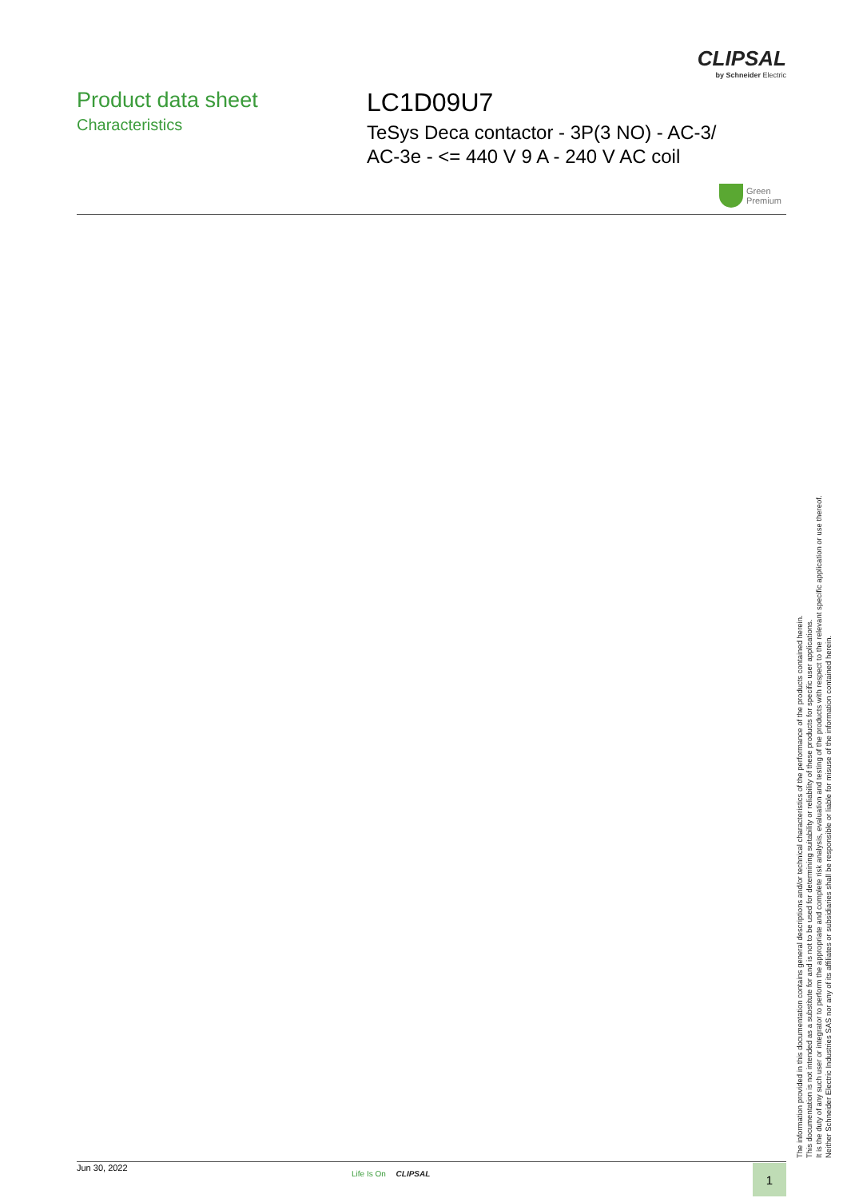CLIPSAL
by Schneider Electric
Product data sheet
Characteristics
LC1D09U7
TeSys Deca contactor - 3P(3 NO) - AC-3/
AC-3e - <= 440 V 9 A - 240 V AC coil
Green
Premium
The information provided in this documentation contains general descriptions and/or technical characteristics of the performance of the products contained herein.
This documentation is not intended as a substitute for and is not to be used for determining suitability or reliability of these products for specific user applications.
It is the duty of any such user or integrator to perform the appropriate and complete risk analysis, evaluation and testing of the products with respect to the relevant specific application or use thereof.
Neither Schneider Electric Industries SAS nor any of its affiliates or subsidiaries shall be responsible or liable for misuse of the information contained herein.
Jun 30, 2022
Life Is On CLIPSAL 1